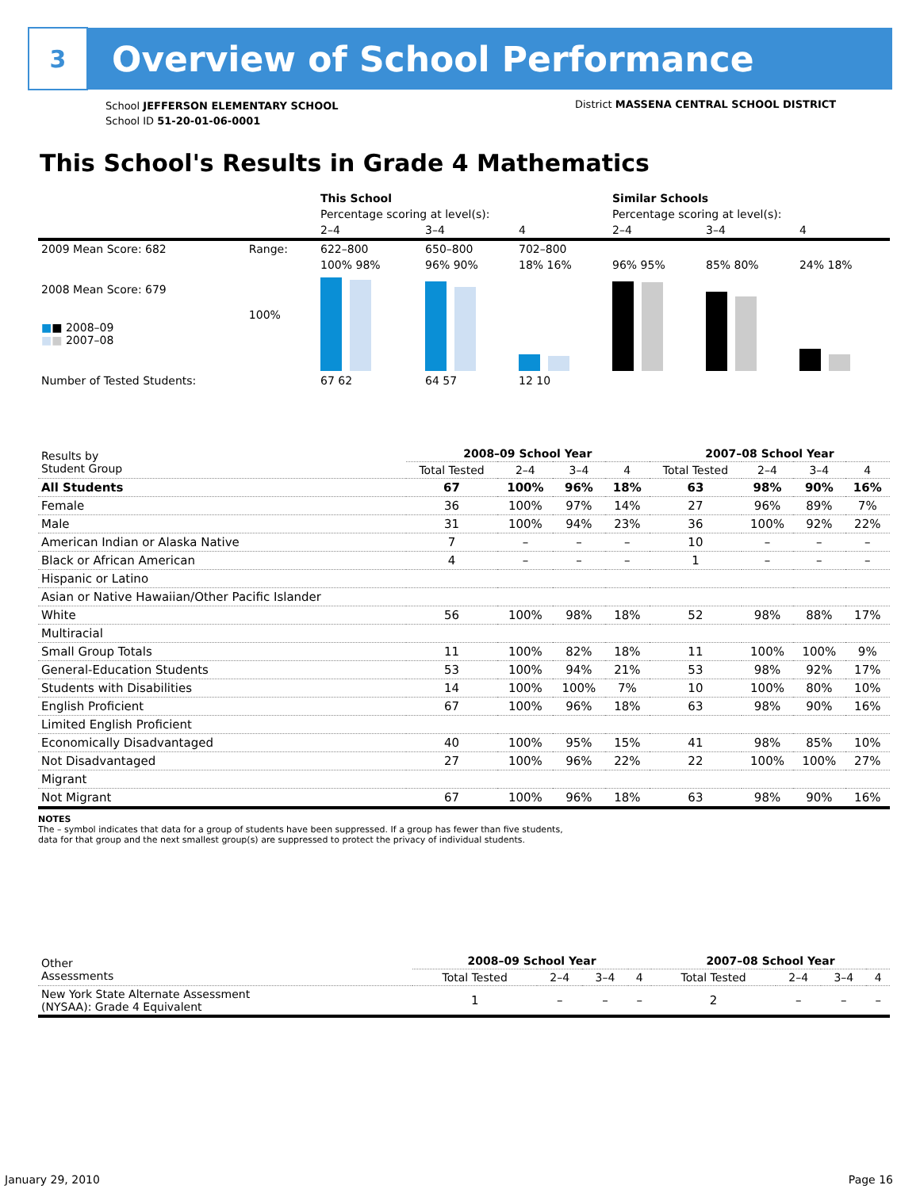3
Overview of School Performance
School JEFFERSON ELEMENTARY SCHOOL
School ID 51-20-01-06-0001
District MASSENA CENTRAL SCHOOL DISTRICT
This School's Results in Grade 4 Mathematics
| | | This School | | | Similar Schools | | |
| | | Percentage scoring at level(s): | | | Percentage scoring at level(s): | | |
| | | 2–4 | 3–4 | 4 | 2–4 | 3–4 | 4 |
| 2009 Mean Score: 682 | Range: | 622–800 | 650–800 | 702–800 | | | |
| 2008 Mean Score: 679 ■ ■ 2008–09 ■ ■ 2007–08 | 100% | 100% 98% | 96% 90% | 18% 16% | 96% 95% | 85% 80% | 24% 18% |
| Number of Tested Students: | | 67 62 | 64 57 | 12 10 | | | |
| Results by Student Group | 2008–09 School Year | | | | 2007–08 School Year | | | |
| --- | --- | --- | --- | --- | --- | --- | --- | --- |
| | Total Tested | 2–4 | 3–4 | 4 | Total Tested | 2–4 | 3–4 | 4 |
| All Students | 67 | 100% | 96% | 18% | 63 | 98% | 90% | 16% |
| Female | 36 | 100% | 97% | 14% | 27 | 96% | 89% | 7% |
| Male | 31 | 100% | 94% | 23% | 36 | 100% | 92% | 22% |
| American Indian or Alaska Native | 7 | – | – | – | 10 | – | – | – |
| Black or African American | 4 | – | – | – | 1 | – | – | – |
| Hispanic or Latino | | | | | | | | |
| Asian or Native Hawaiian/Other Pacific Islander | | | | | | | | |
| White | 56 | 100% | 98% | 18% | 52 | 98% | 88% | 17% |
| Multiracial | | | | | | | | |
| Small Group Totals | 11 | 100% | 82% | 18% | 11 | 100% | 100% | 9% |
| General-Education Students | 53 | 100% | 94% | 21% | 53 | 98% | 92% | 17% |
| Students with Disabilities | 14 | 100% | 100% | 7% | 10 | 100% | 80% | 10% |
| English Proficient | 67 | 100% | 96% | 18% | 63 | 98% | 90% | 16% |
| Limited English Proficient | | | | | | | | |
| Economically Disadvantaged | 40 | 100% | 95% | 15% | 41 | 98% | 85% | 10% |
| Not Disadvantaged | 27 | 100% | 96% | 22% | 22 | 100% | 100% | 27% |
| Migrant | | | | | | | | |
| Not Migrant | 67 | 100% | 96% | 18% | 63 | 98% | 90% | 16% |
NOTES
The – symbol indicates that data for a group of students have been suppressed. If a group has fewer than five students,
data for that group and the next smallest group(s) are suppressed to protect the privacy of individual students.
| Other Assessments | 2008–09 School Year | | | | 2007–08 School Year | | | |
| --- | --- | --- | --- | --- | --- | --- | --- | --- |
| | Total Tested | 2–4 | 3–4 | 4 | Total Tested | 2–4 | 3–4 | 4 |
| New York State Alternate Assessment (NYSAA): Grade 4 Equivalent | 1 | – | – | – | 2 | – | – | – |
January 29, 2010 Page 16